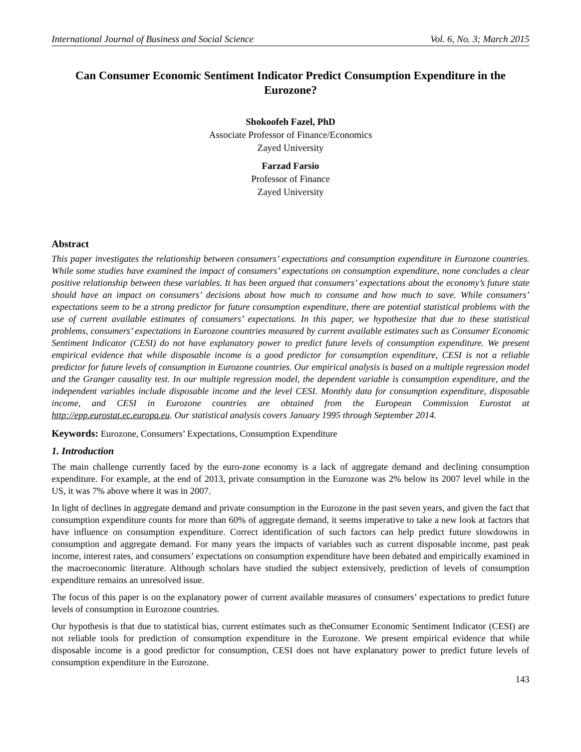International Journal of Business and Social Science Vol. 6, No. 3; March 2015
Can Consumer Economic Sentiment Indicator Predict Consumption Expenditure in the Eurozone?
Shokoofeh Fazel, PhD
Associate Professor of Finance/Economics
Zayed University
Farzad Farsio
Professor of Finance
Zayed University
Abstract
This paper investigates the relationship between consumers’ expectations and consumption expenditure in Eurozone countries. While some studies have examined the impact of consumers’ expectations on consumption expenditure, none concludes a clear positive relationship between these variables. It has been argued that consumers’ expectations about the economy’s future state should have an impact on consumers’ decisions about how much to consume and how much to save. While consumers’ expectations seem to be a strong predictor for future consumption expenditure, there are potential statistical problems with the use of current available estimates of consumers’ expectations. In this paper, we hypothesize that due to these statistical problems, consumers’ expectations in Eurozone countries measured by current available estimates such as Consumer Economic Sentiment Indicator (CESI) do not have explanatory power to predict future levels of consumption expenditure. We present empirical evidence that while disposable income is a good predictor for consumption expenditure, CESI is not a reliable predictor for future levels of consumption in Eurozone countries. Our empirical analysis is based on a multiple regression model and the Granger causality test. In our multiple regression model, the dependent variable is consumption expenditure, and the independent variables include disposable income and the level CESI. Monthly data for consumption expenditure, disposable income, and CESI in Eurozone countries are obtained from the European Commission Eurostat at http://epp.eurostat.ec.europa.eu. Our statistical analysis covers January 1995 through September 2014.
Keywords: Eurozone, Consumers’ Expectations, Consumption Expenditure
1. Introduction
The main challenge currently faced by the euro-zone economy is a lack of aggregate demand and declining consumption expenditure. For example, at the end of 2013, private consumption in the Eurozone was 2% below its 2007 level while in the US, it was 7% above where it was in 2007.
In light of declines in aggregate demand and private consumption in the Eurozone in the past seven years, and given the fact that consumption expenditure counts for more than 60% of aggregate demand, it seems imperative to take a new look at factors that have influence on consumption expenditure. Correct identification of such factors can help predict future slowdowns in consumption and aggregate demand. For many years the impacts of variables such as current disposable income, past peak income, interest rates, and consumers’ expectations on consumption expenditure have been debated and empirically examined in the macroeconomic literature. Although scholars have studied the subject extensively, prediction of levels of consumption expenditure remains an unresolved issue.
The focus of this paper is on the explanatory power of current available measures of consumers’ expectations to predict future levels of consumption in Eurozone countries.
Our hypothesis is that due to statistical bias, current estimates such as theConsumer Economic Sentiment Indicator (CESI) are not reliable tools for prediction of consumption expenditure in the Eurozone. We present empirical evidence that while disposable income is a good predictor for consumption, CESI does not have explanatory power to predict future levels of consumption expenditure in the Eurozone.
143